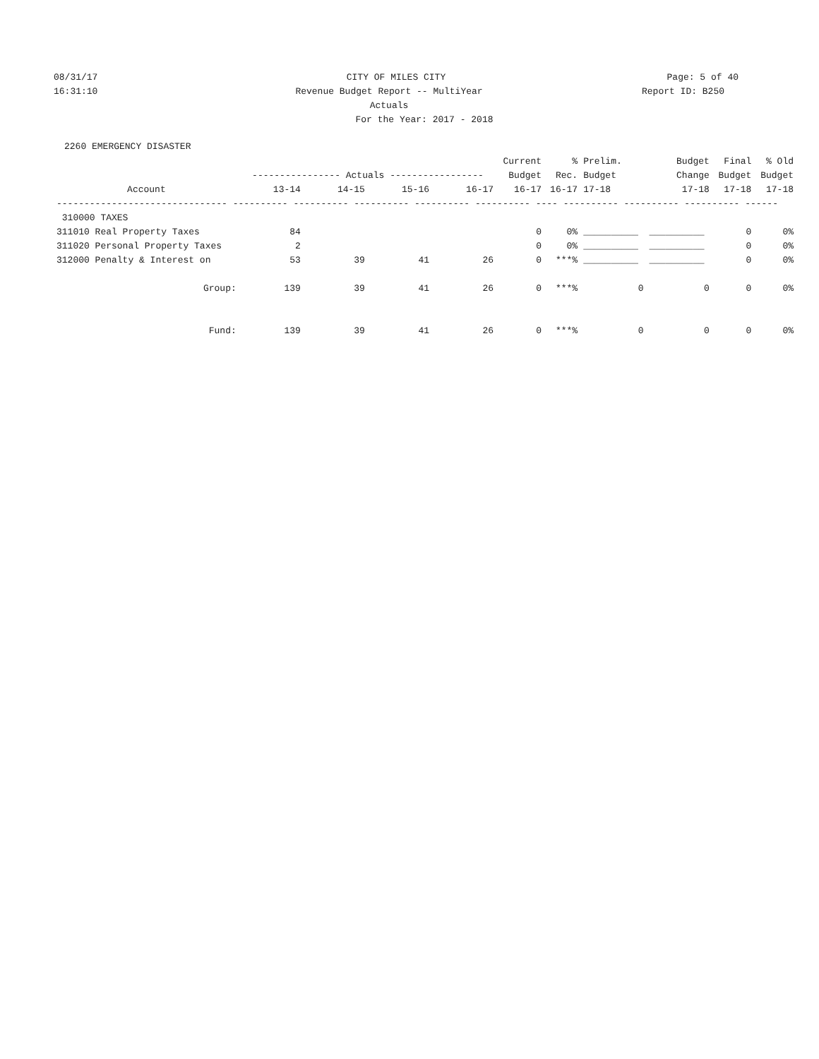08/31/17 CITY OF MILES CITY Page: 5 of 40
16:31:10 Revenue Budget Report -- MultiYear Actuals
Report ID: B250
For the Year: 2017 - 2018
2260 EMERGENCY DISASTER
| | | | | | Current | % | Prelim. | Budget | Final | % Old |
| --- | --- | --- | --- | --- | --- | --- | --- | --- | --- | --- |
| | ---------------- Actuals ----------------- | | | | Budget | Rec. | Budget | Change | Budget | Budget |
| Account | 13-14 | 14-15 | 15-16 | 16-17 | 16-17 | 16-17 | 17-18 | 17-18 | 17-18 | 17-18 |
| ------------------------------- ---------- ---------- ---------- ---------- ---------- ---- ---------- ---------- ---------- ------ | | | | | | | | | | |
| 310000 TAXES | | | | | | | | | | |
| 311010 Real Property Taxes | 84 | | | | 0 | 0% | __________ | __________ | 0 | 0% |
| 311020 Personal Property Taxes | 2 | | | | 0 | 0% | __________ | __________ | 0 | 0% |
| 312000 Penalty & Interest on | 53 | 39 | 41 | 26 | 0 | ***% | __________ | __________ | 0 | 0% |
| Group: | 139 | 39 | 41 | 26 | 0 | ***% | 0 | 0 | 0 | 0% |
| Fund: | 139 | 39 | 41 | 26 | 0 | ***% | 0 | 0 | 0 | 0% |